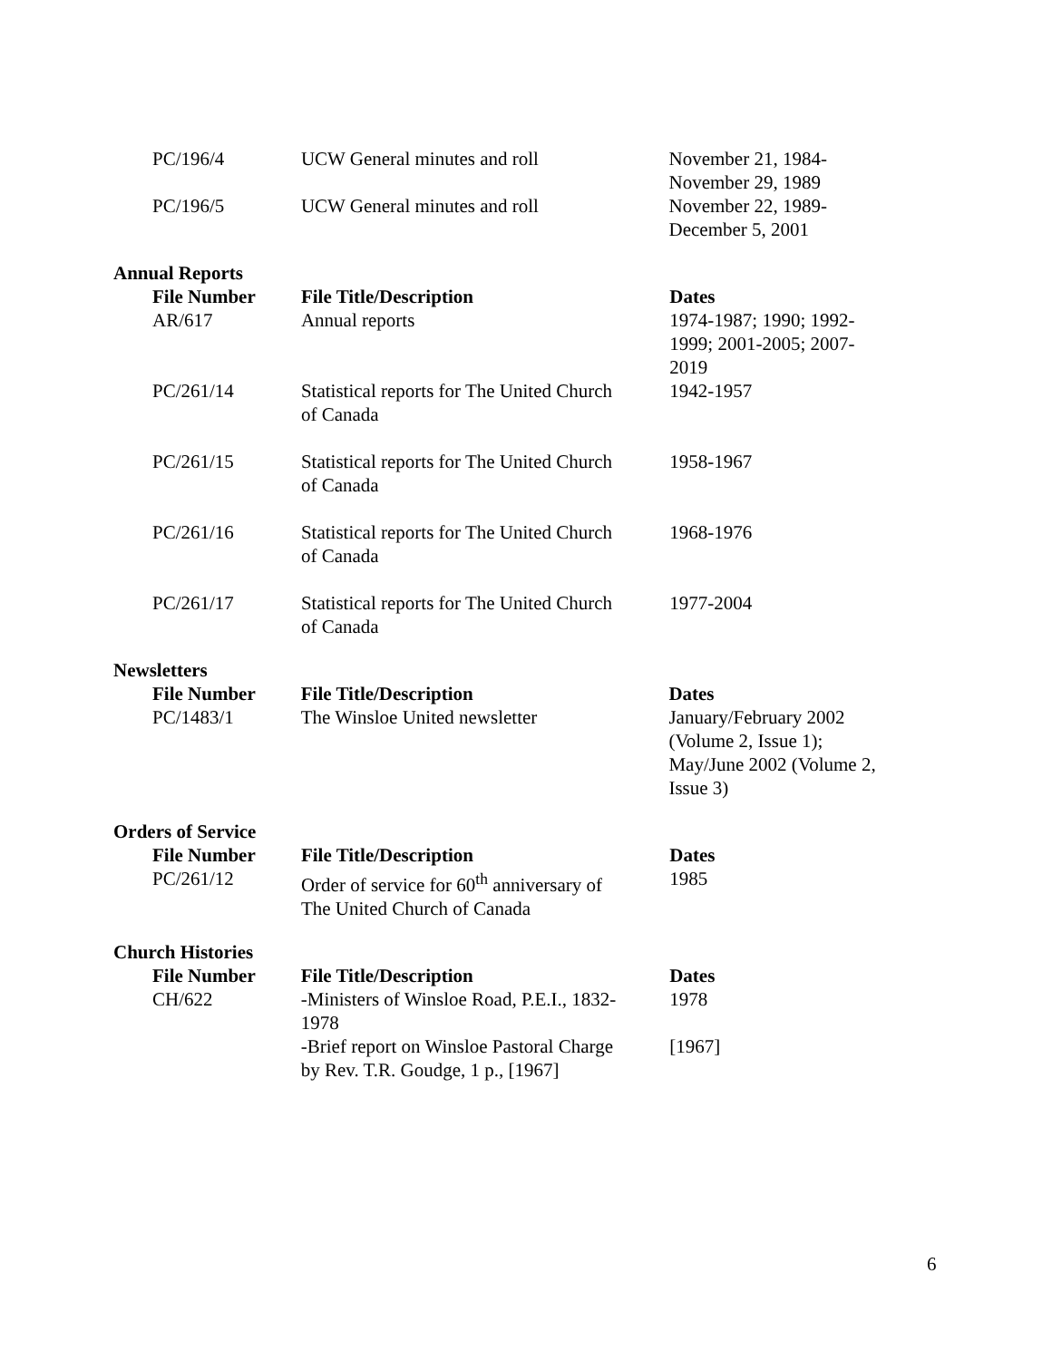| PC/196/4 | UCW General minutes and roll | November 21, 1984- November 29, 1989 |
| PC/196/5 | UCW General minutes and roll | November 22, 1989- December 5, 2001 |
Annual Reports
| File Number | File Title/Description | Dates |
| --- | --- | --- |
| AR/617 | Annual reports | 1974-1987; 1990; 1992- 1999; 2001-2005; 2007- 2019 |
| PC/261/14 | Statistical reports for The United Church of Canada | 1942-1957 |
| PC/261/15 | Statistical reports for The United Church of Canada | 1958-1967 |
| PC/261/16 | Statistical reports for The United Church of Canada | 1968-1976 |
| PC/261/17 | Statistical reports for The United Church of Canada | 1977-2004 |
Newsletters
| File Number | File Title/Description | Dates |
| --- | --- | --- |
| PC/1483/1 | The Winsloe United newsletter | January/February 2002 (Volume 2, Issue 1); May/June 2002 (Volume 2, Issue 3) |
Orders of Service
| File Number | File Title/Description | Dates |
| --- | --- | --- |
| PC/261/12 | Order of service for 60<sup>th</sup> anniversary of The United Church of Canada | 1985 |
Church Histories
| File Number | File Title/Description | Dates |
| --- | --- | --- |
| CH/622 | -Ministers of Winsloe Road, P.E.I., 1832- 1978 | 1978 |
| | -Brief report on Winsloe Pastoral Charge by Rev. T.R. Goudge, 1 p., [1967] | [1967] |
6